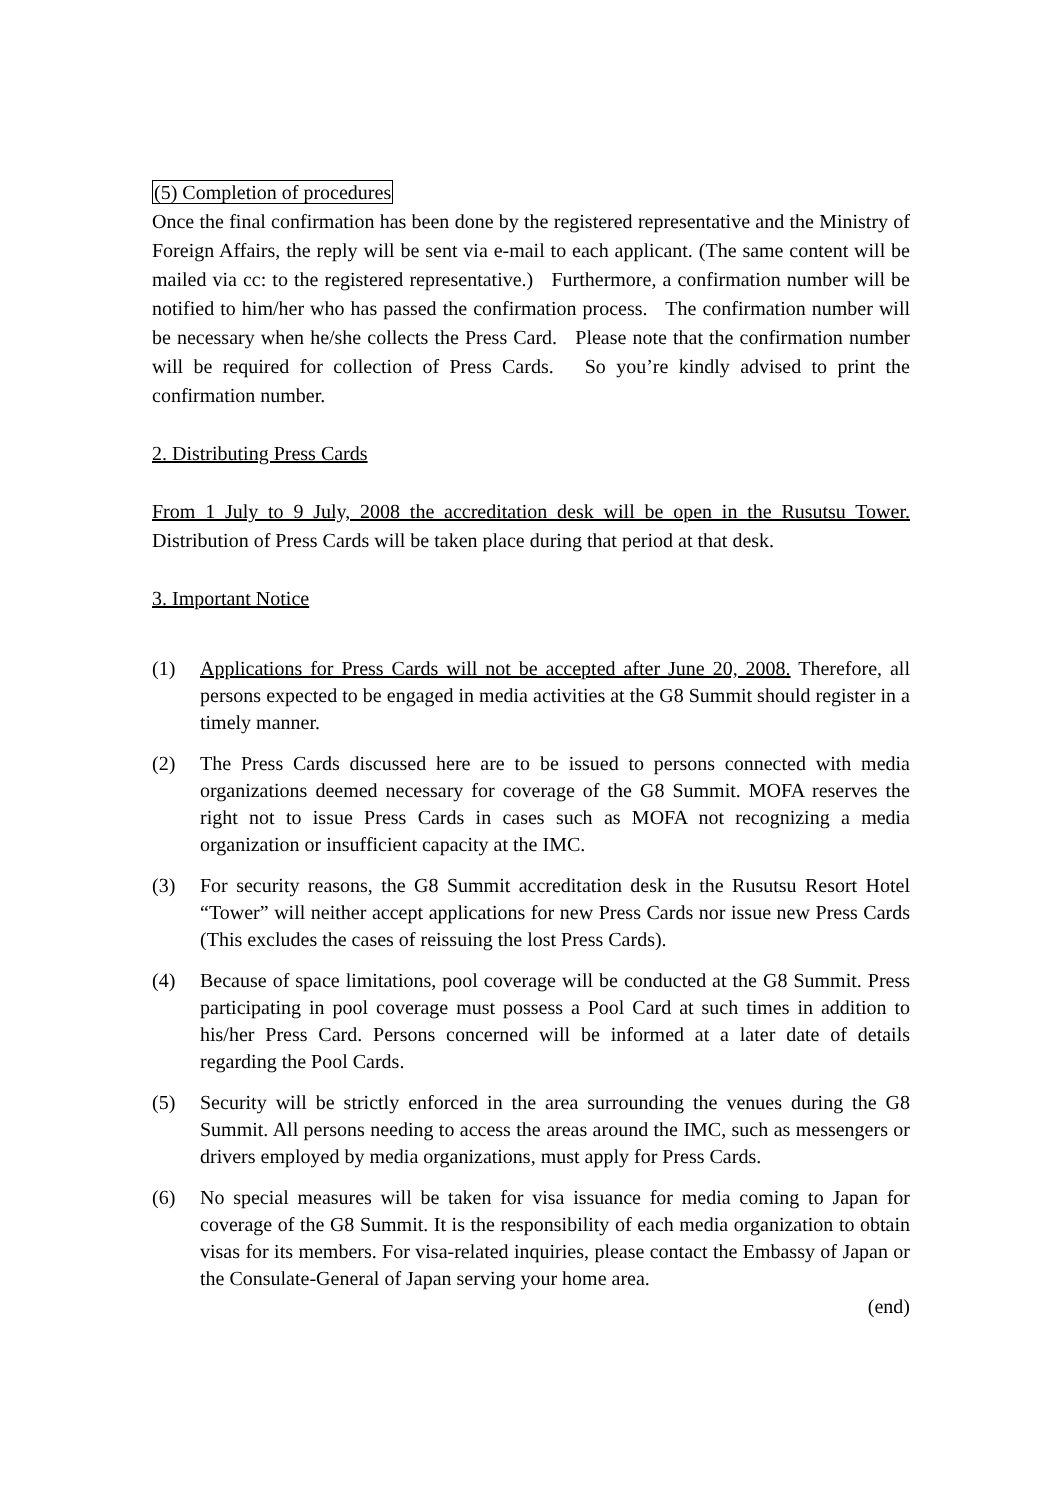(5) Completion of procedures
Once the final confirmation has been done by the registered representative and the Ministry of Foreign Affairs, the reply will be sent via e-mail to each applicant. (The same content will be mailed via cc: to the registered representative.) Furthermore, a confirmation number will be notified to him/her who has passed the confirmation process. The confirmation number will be necessary when he/she collects the Press Card. Please note that the confirmation number will be required for collection of Press Cards. So you’re kindly advised to print the confirmation number.
2. Distributing Press Cards
From 1 July to 9 July, 2008 the accreditation desk will be open in the Rusutsu Tower. Distribution of Press Cards will be taken place during that period at that desk.
3. Important Notice
(1) Applications for Press Cards will not be accepted after June 20, 2008. Therefore, all persons expected to be engaged in media activities at the G8 Summit should register in a timely manner.
(2) The Press Cards discussed here are to be issued to persons connected with media organizations deemed necessary for coverage of the G8 Summit. MOFA reserves the right not to issue Press Cards in cases such as MOFA not recognizing a media organization or insufficient capacity at the IMC.
(3) For security reasons, the G8 Summit accreditation desk in the Rusutsu Resort Hotel “Tower” will neither accept applications for new Press Cards nor issue new Press Cards (This excludes the cases of reissuing the lost Press Cards).
(4) Because of space limitations, pool coverage will be conducted at the G8 Summit. Press participating in pool coverage must possess a Pool Card at such times in addition to his/her Press Card. Persons concerned will be informed at a later date of details regarding the Pool Cards.
(5) Security will be strictly enforced in the area surrounding the venues during the G8 Summit. All persons needing to access the areas around the IMC, such as messengers or drivers employed by media organizations, must apply for Press Cards.
(6) No special measures will be taken for visa issuance for media coming to Japan for coverage of the G8 Summit. It is the responsibility of each media organization to obtain visas for its members. For visa-related inquiries, please contact the Embassy of Japan or the Consulate-General of Japan serving your home area.
(end)